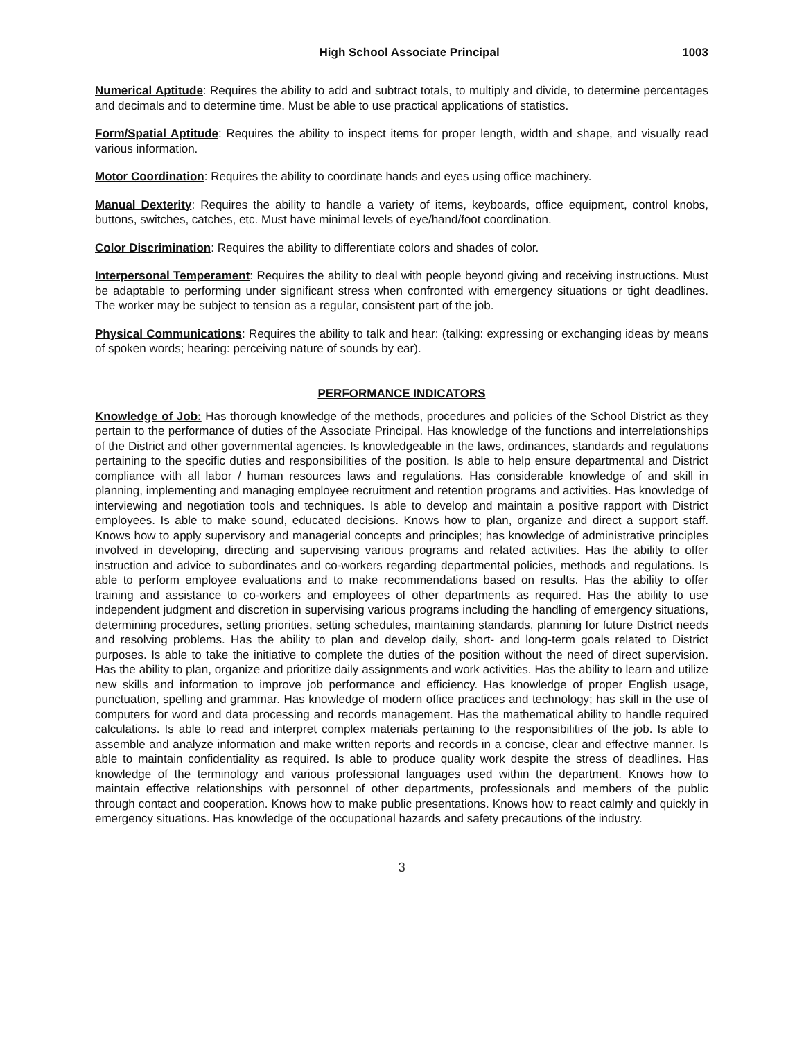High School Associate Principal 1003
Numerical Aptitude: Requires the ability to add and subtract totals, to multiply and divide, to determine percentages and decimals and to determine time. Must be able to use practical applications of statistics.
Form/Spatial Aptitude: Requires the ability to inspect items for proper length, width and shape, and visually read various information.
Motor Coordination: Requires the ability to coordinate hands and eyes using office machinery.
Manual Dexterity: Requires the ability to handle a variety of items, keyboards, office equipment, control knobs, buttons, switches, catches, etc. Must have minimal levels of eye/hand/foot coordination.
Color Discrimination: Requires the ability to differentiate colors and shades of color.
Interpersonal Temperament: Requires the ability to deal with people beyond giving and receiving instructions. Must be adaptable to performing under significant stress when confronted with emergency situations or tight deadlines. The worker may be subject to tension as a regular, consistent part of the job.
Physical Communications: Requires the ability to talk and hear: (talking: expressing or exchanging ideas by means of spoken words; hearing: perceiving nature of sounds by ear).
PERFORMANCE INDICATORS
Knowledge of Job: Has thorough knowledge of the methods, procedures and policies of the School District as they pertain to the performance of duties of the Associate Principal. Has knowledge of the functions and interrelationships of the District and other governmental agencies. Is knowledgeable in the laws, ordinances, standards and regulations pertaining to the specific duties and responsibilities of the position. Is able to help ensure departmental and District compliance with all labor / human resources laws and regulations. Has considerable knowledge of and skill in planning, implementing and managing employee recruitment and retention programs and activities. Has knowledge of interviewing and negotiation tools and techniques. Is able to develop and maintain a positive rapport with District employees. Is able to make sound, educated decisions. Knows how to plan, organize and direct a support staff. Knows how to apply supervisory and managerial concepts and principles; has knowledge of administrative principles involved in developing, directing and supervising various programs and related activities. Has the ability to offer instruction and advice to subordinates and co-workers regarding departmental policies, methods and regulations. Is able to perform employee evaluations and to make recommendations based on results. Has the ability to offer training and assistance to co-workers and employees of other departments as required. Has the ability to use independent judgment and discretion in supervising various programs including the handling of emergency situations, determining procedures, setting priorities, setting schedules, maintaining standards, planning for future District needs and resolving problems. Has the ability to plan and develop daily, short- and long-term goals related to District purposes. Is able to take the initiative to complete the duties of the position without the need of direct supervision. Has the ability to plan, organize and prioritize daily assignments and work activities. Has the ability to learn and utilize new skills and information to improve job performance and efficiency. Has knowledge of proper English usage, punctuation, spelling and grammar. Has knowledge of modern office practices and technology; has skill in the use of computers for word and data processing and records management. Has the mathematical ability to handle required calculations. Is able to read and interpret complex materials pertaining to the responsibilities of the job. Is able to assemble and analyze information and make written reports and records in a concise, clear and effective manner. Is able to maintain confidentiality as required. Is able to produce quality work despite the stress of deadlines. Has knowledge of the terminology and various professional languages used within the department. Knows how to maintain effective relationships with personnel of other departments, professionals and members of the public through contact and cooperation. Knows how to make public presentations. Knows how to react calmly and quickly in emergency situations. Has knowledge of the occupational hazards and safety precautions of the industry.
3